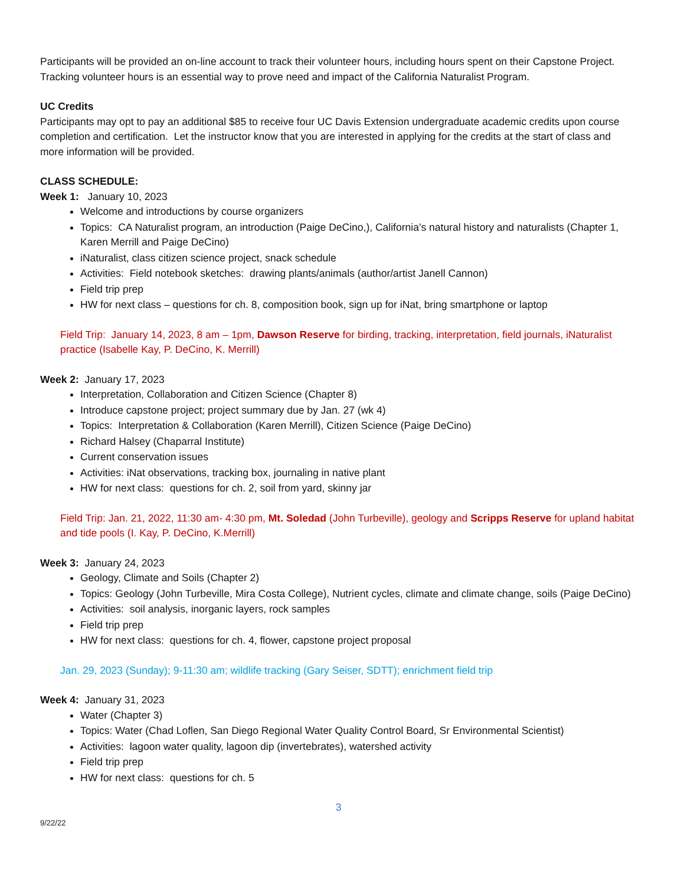Participants will be provided an on-line account to track their volunteer hours, including hours spent on their Capstone Project. Tracking volunteer hours is an essential way to prove need and impact of the California Naturalist Program.
UC Credits
Participants may opt to pay an additional $85 to receive four UC Davis Extension undergraduate academic credits upon course completion and certification. Let the instructor know that you are interested in applying for the credits at the start of class and more information will be provided.
CLASS SCHEDULE:
Week 1: January 10, 2023
Welcome and introductions by course organizers
Topics: CA Naturalist program, an introduction (Paige DeCino,), California’s natural history and naturalists (Chapter 1, Karen Merrill and Paige DeCino)
iNaturalist, class citizen science project, snack schedule
Activities: Field notebook sketches: drawing plants/animals (author/artist Janell Cannon)
Field trip prep
HW for next class – questions for ch. 8, composition book, sign up for iNat, bring smartphone or laptop
Field Trip: January 14, 2023, 8 am – 1pm, Dawson Reserve for birding, tracking, interpretation, field journals, iNaturalist practice (Isabelle Kay, P. DeCino, K. Merrill)
Week 2: January 17, 2023
Interpretation, Collaboration and Citizen Science (Chapter 8)
Introduce capstone project; project summary due by Jan. 27 (wk 4)
Topics: Interpretation & Collaboration (Karen Merrill), Citizen Science (Paige DeCino)
Richard Halsey (Chaparral Institute)
Current conservation issues
Activities: iNat observations, tracking box, journaling in native plant
HW for next class: questions for ch. 2, soil from yard, skinny jar
Field Trip: Jan. 21, 2022, 11:30 am- 4:30 pm, Mt. Soledad (John Turbeville), geology and Scripps Reserve for upland habitat and tide pools (I. Kay, P. DeCino, K.Merrill)
Week 3: January 24, 2023
Geology, Climate and Soils (Chapter 2)
Topics: Geology (John Turbeville, Mira Costa College), Nutrient cycles, climate and climate change, soils (Paige DeCino)
Activities: soil analysis, inorganic layers, rock samples
Field trip prep
HW for next class: questions for ch. 4, flower, capstone project proposal
Jan. 29, 2023 (Sunday); 9-11:30 am; wildlife tracking (Gary Seiser, SDTT); enrichment field trip
Week 4: January 31, 2023
Water (Chapter 3)
Topics: Water (Chad Loflen, San Diego Regional Water Quality Control Board, Sr Environmental Scientist)
Activities: lagoon water quality, lagoon dip (invertebrates), watershed activity
Field trip prep
HW for next class: questions for ch. 5
3
9/22/22